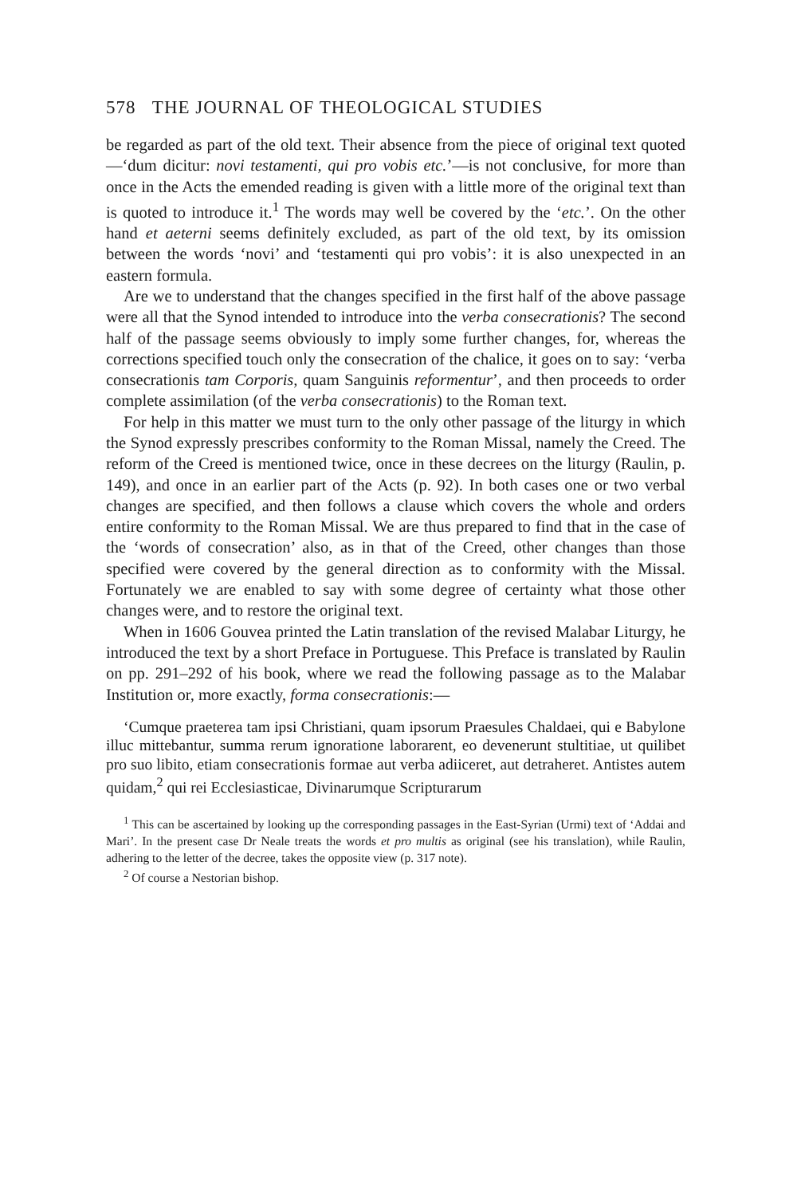578 THE JOURNAL OF THEOLOGICAL STUDIES
be regarded as part of the old text. Their absence from the piece of original text quoted—‘dum dicitur: novi testamenti, qui pro vobis etc.’—is not conclusive, for more than once in the Acts the emended reading is given with a little more of the original text than is quoted to introduce it.<sup>1</sup> The words may well be covered by the ‘etc.’. On the other hand et aeterni seems definitely excluded, as part of the old text, by its omission between the words ‘novi’ and ‘testamenti qui pro vobis’: it is also unexpected in an eastern formula.
Are we to understand that the changes specified in the first half of the above passage were all that the Synod intended to introduce into the verba consecrationis? The second half of the passage seems obviously to imply some further changes, for, whereas the corrections specified touch only the consecration of the chalice, it goes on to say: ‘verba consecrationis tam Corporis, quam Sanguinis reformentur’, and then proceeds to order complete assimilation (of the verba consecrationis) to the Roman text.
For help in this matter we must turn to the only other passage of the liturgy in which the Synod expressly prescribes conformity to the Roman Missal, namely the Creed. The reform of the Creed is mentioned twice, once in these decrees on the liturgy (Raulin, p. 149), and once in an earlier part of the Acts (p. 92). In both cases one or two verbal changes are specified, and then follows a clause which covers the whole and orders entire conformity to the Roman Missal. We are thus prepared to find that in the case of the ‘words of consecration’ also, as in that of the Creed, other changes than those specified were covered by the general direction as to conformity with the Missal. Fortunately we are enabled to say with some degree of certainty what those other changes were, and to restore the original text.
When in 1606 Gouvea printed the Latin translation of the revised Malabar Liturgy, he introduced the text by a short Preface in Portuguese. This Preface is translated by Raulin on pp. 291–292 of his book, where we read the following passage as to the Malabar Institution or, more exactly, forma consecrationis:—
‘Cumque praeterea tam ipsi Christiani, quam ipsorum Praesules Chaldaei, qui e Babylone illuc mittebantur, summa rerum ignoratione laborarent, eo devenerunt stultitiae, ut quilibet pro suo libito, etiam consecrationis formae aut verba adiiceret, aut detraheret. Antistes autem quidam,<sup>2</sup> qui rei Ecclesiasticae, Divinarumque Scripturarum
<sup>1</sup> This can be ascertained by looking up the corresponding passages in the East-Syrian (Urmi) text of ‘Addai and Mari’. In the present case Dr Neale treats the words et pro multis as original (see his translation), while Raulin, adhering to the letter of the decree, takes the opposite view (p. 317 note).
<sup>2</sup> Of course a Nestorian bishop.